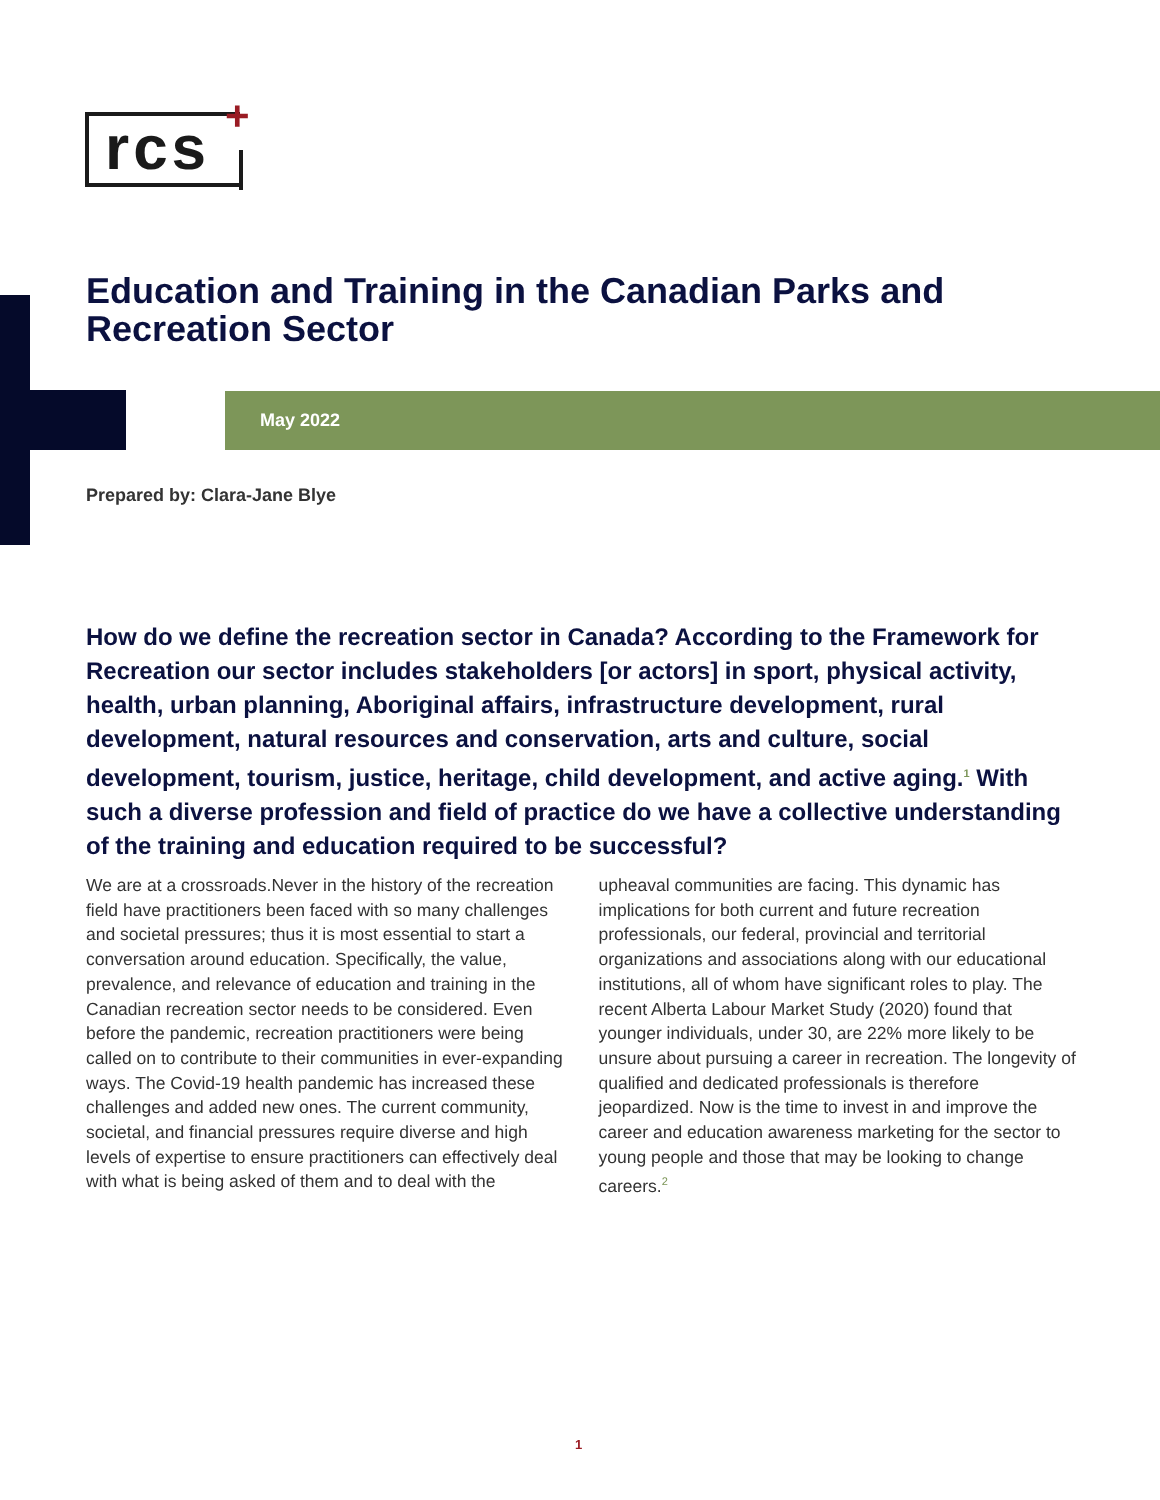rcs +
Education and Training in the Canadian Parks and Recreation Sector
May 2022
Prepared by: Clara-Jane Blye
How do we define the recreation sector in Canada? According to the Framework for Recreation our sector includes stakeholders [or actors] in sport, physical activity, health, urban planning, Aboriginal affairs, infrastructure development, rural development, natural resources and conservation, arts and culture, social development, tourism, justice, heritage, child development, and active aging.<sup>1</sup> With such a diverse profession and field of practice do we have a collective understanding of the training and education required to be successful?
We are at a crossroads.Never in the history of the recreation field have practitioners been faced with so many challenges and societal pressures; thus it is most essential to start a conversation around education. Specifically, the value, prevalence, and relevance of education and training in the Canadian recreation sector needs to be considered. Even before the pandemic, recreation practitioners were being called on to contribute to their communities in ever-expanding ways. The Covid-19 health pandemic has increased these challenges and added new ones. The current community, societal, and financial pressures require diverse and high levels of expertise to ensure practitioners can effectively deal with what is being asked of them and to deal with the upheaval communities are facing. This dynamic has implications for both current and future recreation professionals, our federal, provincial and territorial organizations and associations along with our educational institutions, all of whom have significant roles to play. The recent Alberta Labour Market Study (2020) found that younger individuals, under 30, are 22% more likely to be unsure about pursuing a career in recreation. The longevity of qualified and dedicated professionals is therefore jeopardized. Now is the time to invest in and improve the career and education awareness marketing for the sector to young people and those that may be looking to change careers.<sup>2</sup>
1